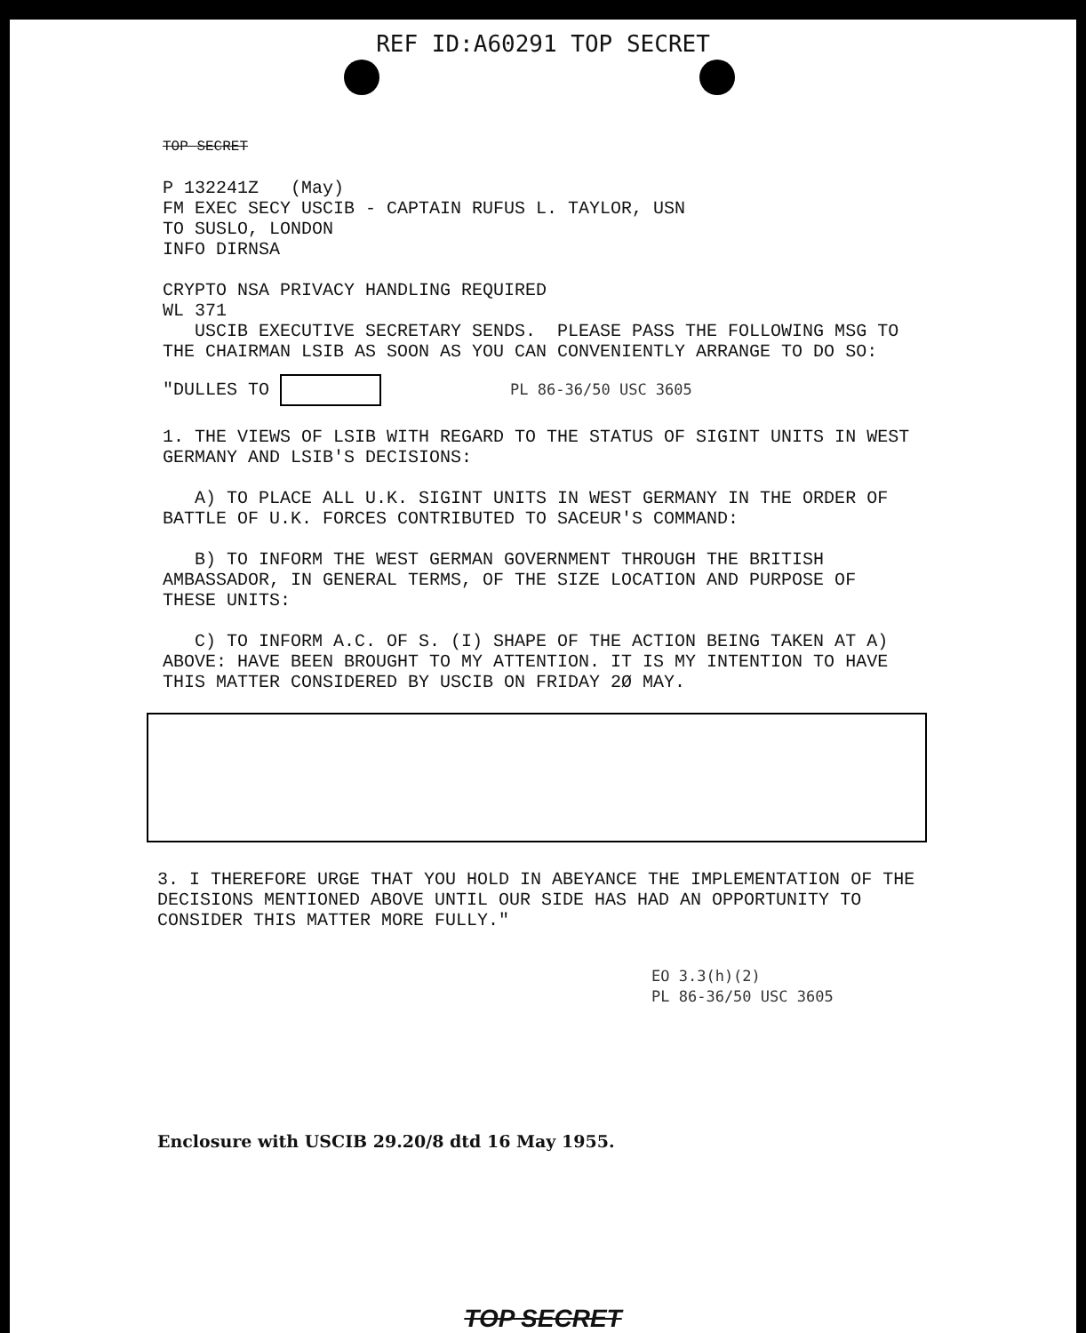REF ID:A60291 TOP SECRET
TOP SECRET
P 132241Z (May)
FM EXEC SECY USCIB - CAPTAIN RUFUS L. TAYLOR, USN
TO SUSLO, LONDON
INFO DIRNSA
CRYPTO NSA PRIVACY HANDLING REQUIRED
WL 371
USCIB EXECUTIVE SECRETARY SENDS. PLEASE PASS THE FOLLOWING MSG TO THE CHAIRMAN LSIB AS SOON AS YOU CAN CONVENIENTLY ARRANGE TO DO SO:
"DULLES TO PL 86-36/50 USC 3605
1. THE VIEWS OF LSIB WITH REGARD TO THE STATUS OF SIGINT UNITS IN WEST GERMANY AND LSIB'S DECISIONS:
A) TO PLACE ALL U.K. SIGINT UNITS IN WEST GERMANY IN THE ORDER OF BATTLE OF U.K. FORCES CONTRIBUTED TO SACEUR'S COMMAND:
B) TO INFORM THE WEST GERMAN GOVERNMENT THROUGH THE BRITISH AMBASSADOR, IN GENERAL TERMS, OF THE SIZE LOCATION AND PURPOSE OF THESE UNITS:
C) TO INFORM A.C. OF S. (I) SHAPE OF THE ACTION BEING TAKEN AT A) ABOVE: HAVE BEEN BROUGHT TO MY ATTENTION. IT IS MY INTENTION TO HAVE THIS MATTER CONSIDERED BY USCIB ON FRIDAY 2Ø MAY.
3. I THEREFORE URGE THAT YOU HOLD IN ABEYANCE THE IMPLEMENTATION OF THE DECISIONS MENTIONED ABOVE UNTIL OUR SIDE HAS HAD AN OPPORTUNITY TO CONSIDER THIS MATTER MORE FULLY."
EO 3.3(h)(2)
PL 86-36/50 USC 3605
Enclosure with USCIB 29.20/8 dtd 16 May 1955.
TOP SECRET